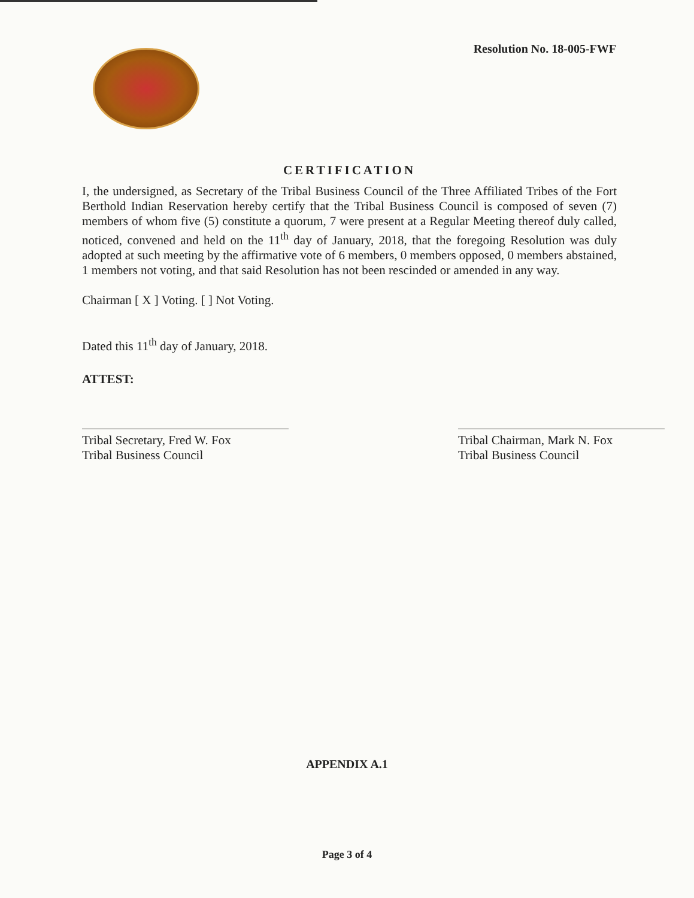Resolution No. 18-005-FWF
CERTIFICATION
I, the undersigned, as Secretary of the Tribal Business Council of the Three Affiliated Tribes of the Fort Berthold Indian Reservation hereby certify that the Tribal Business Council is composed of seven (7) members of whom five (5) constitute a quorum, 7 were present at a Regular Meeting thereof duly called, noticed, convened and held on the 11<sup>th</sup> day of January, 2018, that the foregoing Resolution was duly adopted at such meeting by the affirmative vote of 6 members, 0 members opposed, 0 members abstained, 1 members not voting, and that said Resolution has not been rescinded or amended in any way.
Chairman [ X ] Voting. [ ] Not Voting.
Dated this 11<sup>th</sup> day of January, 2018.
ATTEST:
Tribal Secretary, Fred W. Fox
Tribal Business Council
Tribal Chairman, Mark N. Fox
Tribal Business Council
APPENDIX A.1
Page 3 of 4